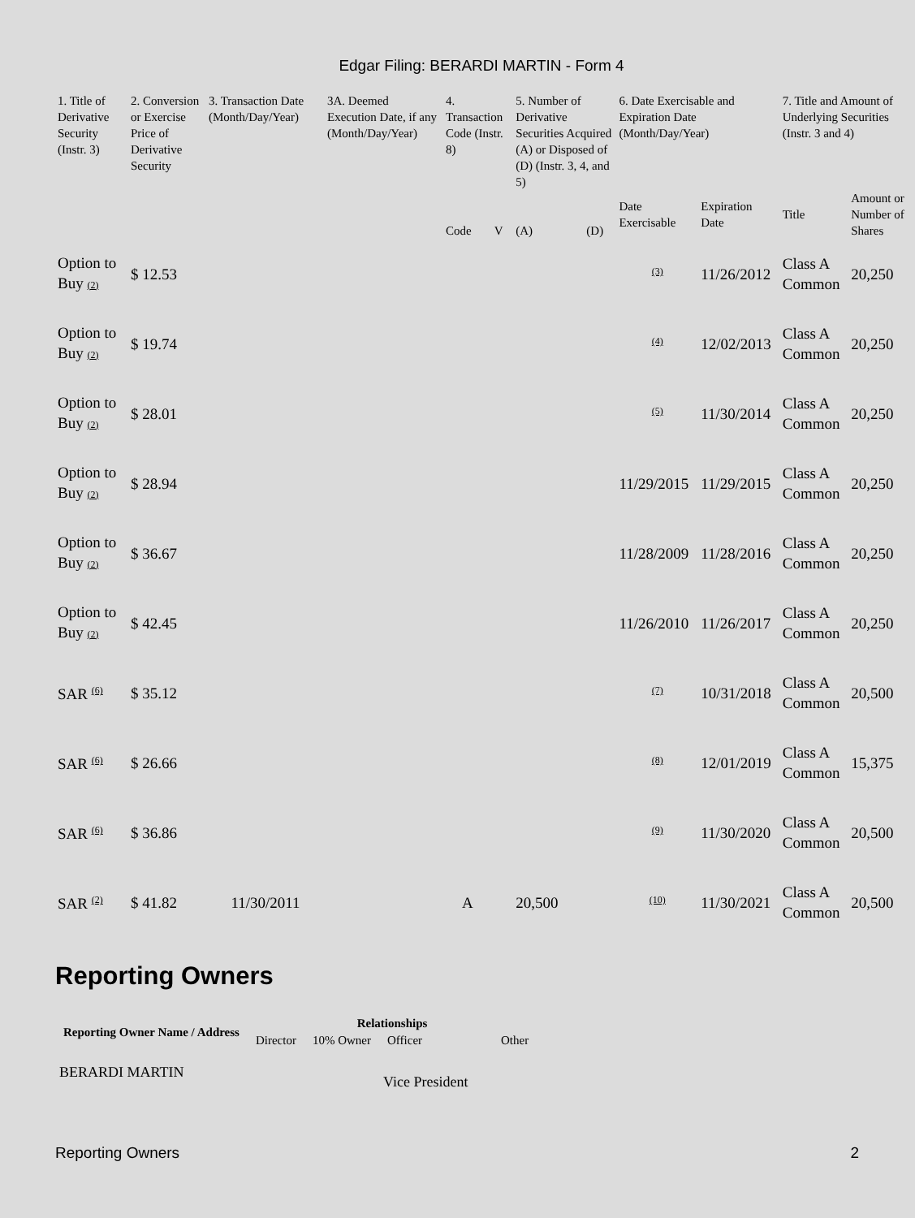Edgar Filing: BERARDI MARTIN - Form 4
| 1. Title of Derivative Security (Instr. 3) | 2. Conversion or Exercise Price of Derivative Security | 3. Transaction Date (Month/Day/Year) | 3A. Deemed Execution Date, if any (Month/Day/Year) | 4. Transaction Code (Instr. 8) | | 5. Number of Derivative Securities Acquired (A) or Disposed of (D) (Instr. 3, 4, and 5) | | 6. Date Exercisable and Expiration Date (Month/Day/Year) | | 7. Title and Amount of Underlying Securities (Instr. 3 and 4) | |
| --- | --- | --- | --- | --- | --- | --- | --- | --- | --- | --- | --- |
| | | | | Code | V | (A) | (D) | Date Exercisable | Expiration Date | Title | Amount or Number of Shares |
| Option to Buy (2) | $ 12.53 | | | | | | | <sup>(3)</sup> | 11/26/2012 | Class A Common | 20,250 |
| Option to Buy (2) | $ 19.74 | | | | | | | <sup>(4)</sup> | 12/02/2013 | Class A Common | 20,250 |
| Option to Buy (2) | $ 28.01 | | | | | | | <sup>(5)</sup> | 11/30/2014 | Class A Common | 20,250 |
| Option to Buy (2) | $ 28.94 | | | | | | | 11/29/2015 | 11/29/2015 | Class A Common | 20,250 |
| Option to Buy (2) | $ 36.67 | | | | | | | 11/28/2009 | 11/28/2016 | Class A Common | 20,250 |
| Option to Buy (2) | $ 42.45 | | | | | | | 11/26/2010 | 11/26/2017 | Class A Common | 20,250 |
| SAR <sup>(6)</sup> | $ 35.12 | | | | | | | <sup>(7)</sup> | 10/31/2018 | Class A Common | 20,500 |
| SAR <sup>(6)</sup> | $ 26.66 | | | | | | | <sup>(8)</sup> | 12/01/2019 | Class A Common | 15,375 |
| SAR <sup>(6)</sup> | $ 36.86 | | | | | | | <sup>(9)</sup> | 11/30/2020 | Class A Common | 20,500 |
| SAR <sup>(2)</sup> | $ 41.82 | 11/30/2011 | | A | | 20,500 | | <sup>(10)</sup> | 11/30/2021 | Class A Common | 20,500 |
Reporting Owners
| Reporting Owner Name / Address | Relationships | | | |
| --- | --- | --- | --- | --- |
| | Director | 10% Owner | Officer | Other |
| BERARDI MARTIN | | | Vice President | |
Reporting Owners 2